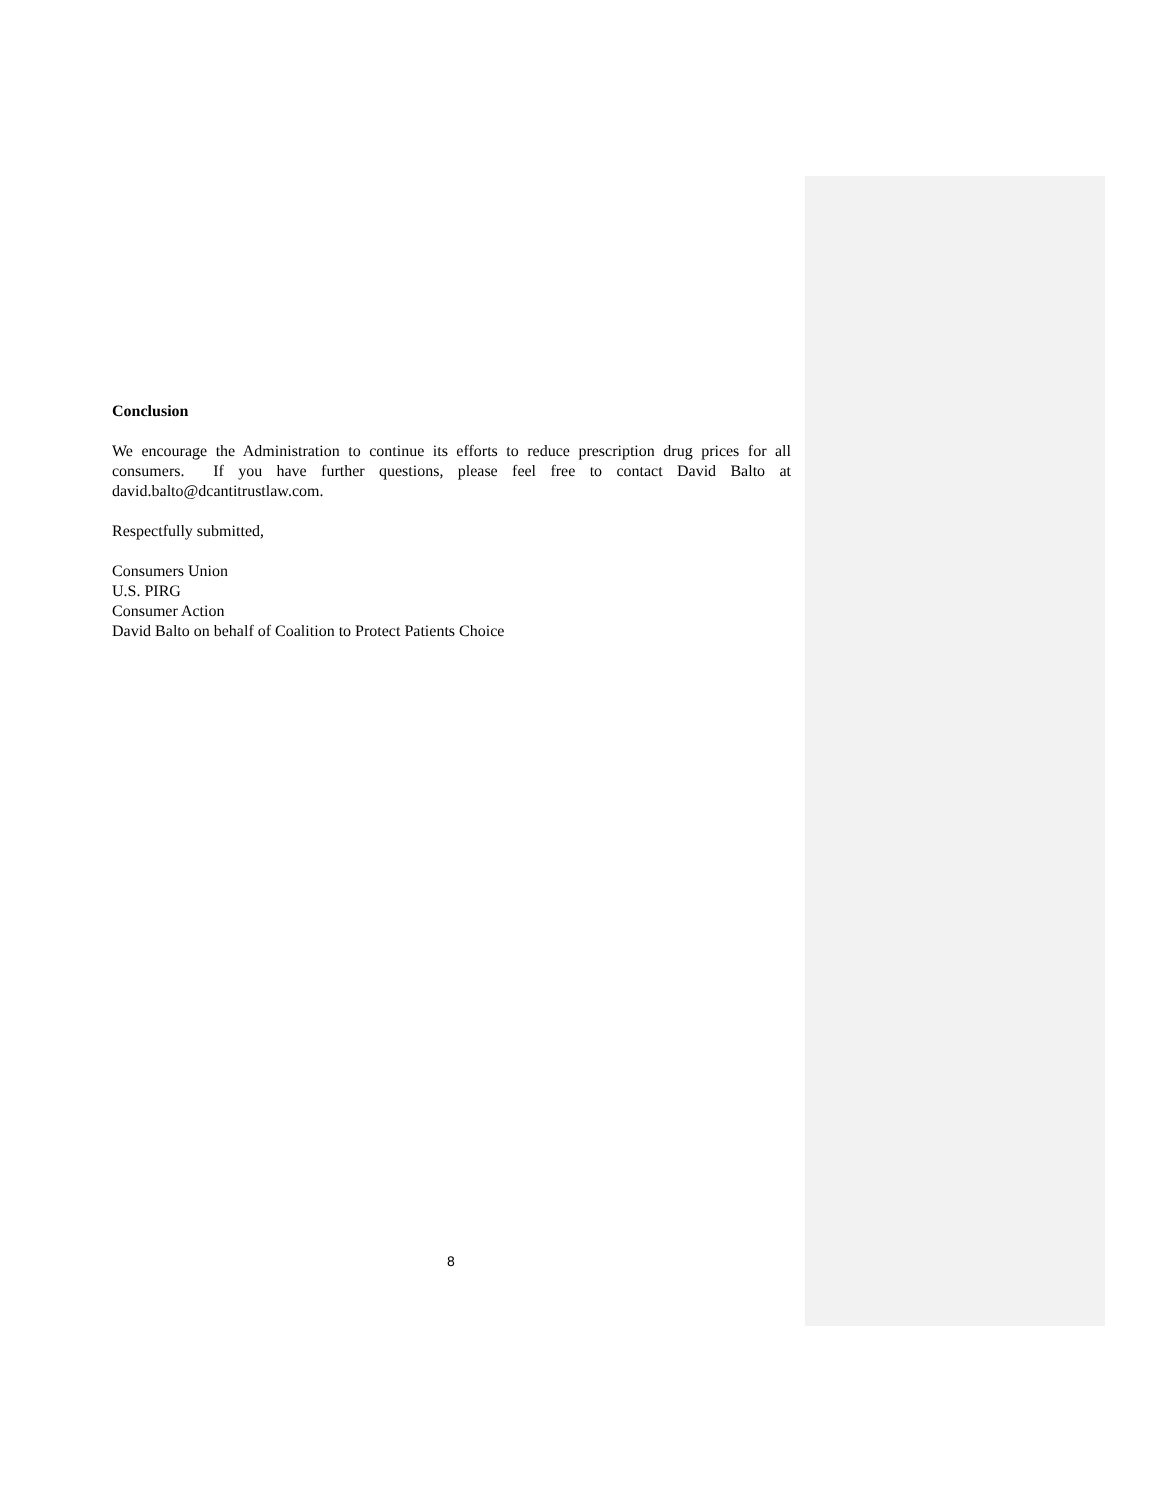Conclusion
We encourage the Administration to continue its efforts to reduce prescription drug prices for all consumers. If you have further questions, please feel free to contact David Balto at david.balto@dcantitrustlaw.com.
Respectfully submitted,
Consumers Union
U.S. PIRG
Consumer Action
David Balto on behalf of Coalition to Protect Patients Choice
8